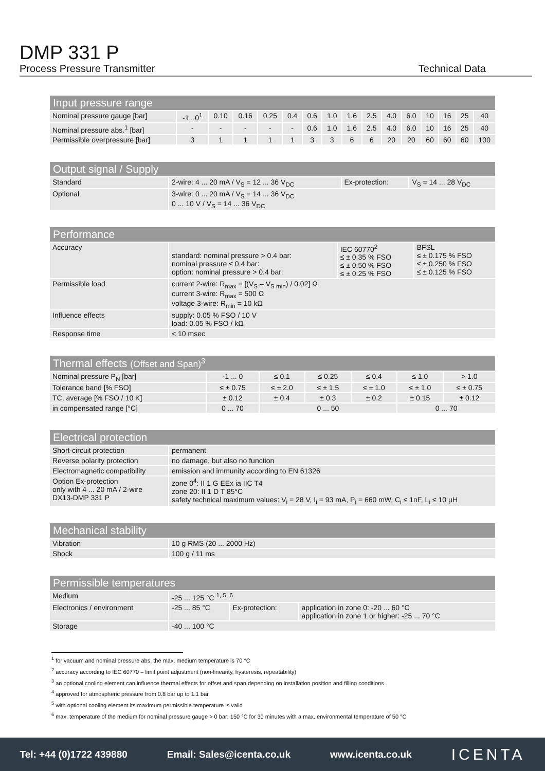DMP 331 P
Process Pressure Transmitter Technical Data
| Input pressure range | | | | | | | | | | | | | | | |
| --- | --- | --- | --- | --- | --- | --- | --- | --- | --- | --- | --- | --- | --- | --- | --- |
| Nominal pressure gauge [bar] | -1...0<sup>1</sup> | 0.10 | 0.16 | 0.25 | 0.4 | 0.6 | 1.0 | 1.6 | 2.5 | 4.0 | 6.0 | 10 | 16 | 25 | 40 |
| Nominal pressure abs.<sup>1</sup> [bar] | - | - | - | - | - | 0.6 | 1.0 | 1.6 | 2.5 | 4.0 | 6.0 | 10 | 16 | 25 | 40 |
| Permissible overpressure [bar] | 3 | 1 | 1 | 1 | 1 | 3 | 3 | 6 | 6 | 20 | 20 | 60 | 60 | 60 | 100 |
| Output signal / Supply | | | |
| --- | --- | --- | --- |
| Standard | 2-wire: 4 ... 20 mA / V<sub>S</sub> = 12 ... 36 V<sub>DC</sub> | Ex-protection: | V<sub>S</sub> = 14 ... 28 V<sub>DC</sub> |
| Optional | 3-wire: 0 ... 20 mA / V<sub>S</sub> = 14 ... 36 V<sub>DC</sub> 0 ... 10 V / V<sub>S</sub> = 14 ... 36 V<sub>DC</sub> | | |
| Performance | | | |
| --- | --- | --- | --- |
| Accuracy | standard: nominal pressure > 0.4 bar: nominal pressure ≤ 0.4 bar: option: nominal pressure > 0.4 bar: | IEC 60770<sup>2</sup> ≤ ± 0.35 % FSO ≤ ± 0.50 % FSO ≤ ± 0.25 % FSO | BFSL ≤ ± 0.175 % FSO ≤ ± 0.250 % FSO ≤ ± 0.125 % FSO |
| Permissible load | current 2-wire: R<sub>max</sub> = [(V<sub>S</sub> – V<sub>S min</sub>) / 0.02] Ω current 3-wire: R<sub>max</sub> = 500 Ω voltage 3-wire: R<sub>min</sub> = 10 kΩ | | |
| Influence effects | supply: 0.05 % FSO / 10 V load: 0.05 % FSO / kΩ | | |
| Response time | < 10 msec | | |
| Thermal effects (Offset and Span)<sup>3</sup> | | | | | | |
| --- | --- | --- | --- | --- | --- | --- |
| Nominal pressure P<sub>N</sub> [bar] | -1 ... 0 | ≤ 0.1 | ≤ 0.25 | ≤ 0.4 | ≤ 1.0 | > 1.0 |
| Tolerance band [% FSO] | ≤ ± 0.75 | ≤ ± 2.0 | ≤ ± 1.5 | ≤ ± 1.0 | ≤ ± 1.0 | ≤ ± 0.75 |
| TC, average [% FSO / 10 K] | ± 0.12 | ± 0.4 | ± 0.3 | ± 0.2 | ± 0.15 | ± 0.12 |
| in compensated range [°C] | 0 ... 70 | 0 ... 50 | | | 0 ... 70 | |
| Electrical protection | |
| --- | --- |
| Short-circuit protection | permanent |
| Reverse polarity protection | no damage, but also no function |
| Electromagnetic compatibility | emission and immunity according to EN 61326 |
| Option Ex-protection only with 4 ... 20 mA / 2-wire DX13-DMP 331 P | zone 0<sup>4</sup>: II 1 G EEx ia IIC T4 zone 20: II 1 D T 85°C safety technical maximum values: V<sub>i</sub> = 28 V, I<sub>i</sub> = 93 mA, P<sub>i</sub> = 660 mW, C<sub>i</sub> ≤ 1nF, L<sub>i</sub> ≤ 10 µH |
| Mechanical stability | |
| --- | --- |
| Vibration | 10 g RMS (20 ... 2000 Hz) |
| Shock | 100 g / 11 ms |
| Permissible temperatures | | | |
| --- | --- | --- | --- |
| Medium | -25 ... 125 °C <sup>1, 5, 6</sup> | | |
| Electronics / environment | -25 ... 85 °C | Ex-protection: | application in zone 0: -20 ... 60 °C application in zone 1 or higher: -25 ... 70 °C |
| Storage | -40 ... 100 °C | | |
<sup>1</sup> for vacuum and nominal pressure abs. the max. medium temperature is 70 °C
<sup>2</sup> accuracy according to IEC 60770 – limit point adjustment (non-linearity, hysteresis, repeatability)
<sup>3</sup> an optional cooling element can influence thermal effects for offset and span depending on installation position and filling conditions
<sup>4</sup> approved for atmospheric pressure from 0.8 bar up to 1.1 bar
<sup>5</sup> with optional cooling element its maximum permissible temperature is valid
<sup>6</sup> max. temperature of the medium for nominal pressure gauge > 0 bar: 150 °C for 30 minutes with a max. environmental temperature of 50 °C
Tel: +44 (0)1722 439880 Email: Sales@icenta.co.uk www.icenta.co.uk ICENTA